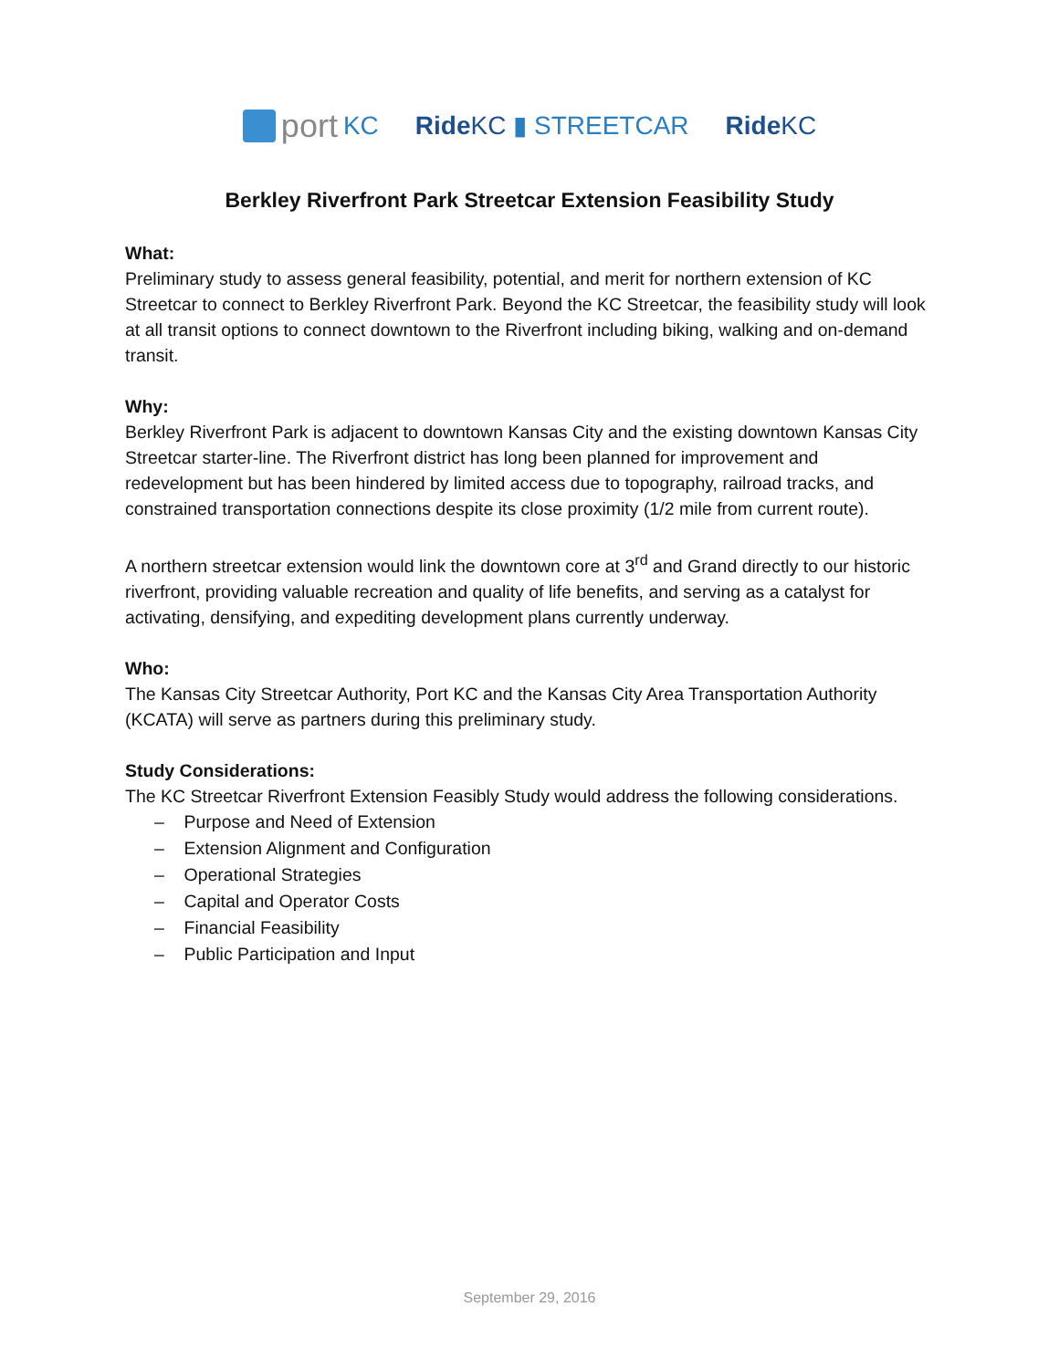port KC RideKC ▮ STREETCAR RideKC
Berkley Riverfront Park Streetcar Extension Feasibility Study
What:
Preliminary study to assess general feasibility, potential, and merit for northern extension of KC Streetcar to connect to Berkley Riverfront Park. Beyond the KC Streetcar, the feasibility study will look at all transit options to connect downtown to the Riverfront including biking, walking and on-demand transit.
Why:
Berkley Riverfront Park is adjacent to downtown Kansas City and the existing downtown Kansas City Streetcar starter-line. The Riverfront district has long been planned for improvement and redevelopment but has been hindered by limited access due to topography, railroad tracks, and constrained transportation connections despite its close proximity (1/2 mile from current route).
A northern streetcar extension would link the downtown core at 3<sup>rd</sup> and Grand directly to our historic riverfront, providing valuable recreation and quality of life benefits, and serving as a catalyst for activating, densifying, and expediting development plans currently underway.
Who:
The Kansas City Streetcar Authority, Port KC and the Kansas City Area Transportation Authority (KCATA) will serve as partners during this preliminary study.
Study Considerations:
The KC Streetcar Riverfront Extension Feasibly Study would address the following considerations.
– Purpose and Need of Extension
– Extension Alignment and Configuration
– Operational Strategies
– Capital and Operator Costs
– Financial Feasibility
– Public Participation and Input
September 29, 2016